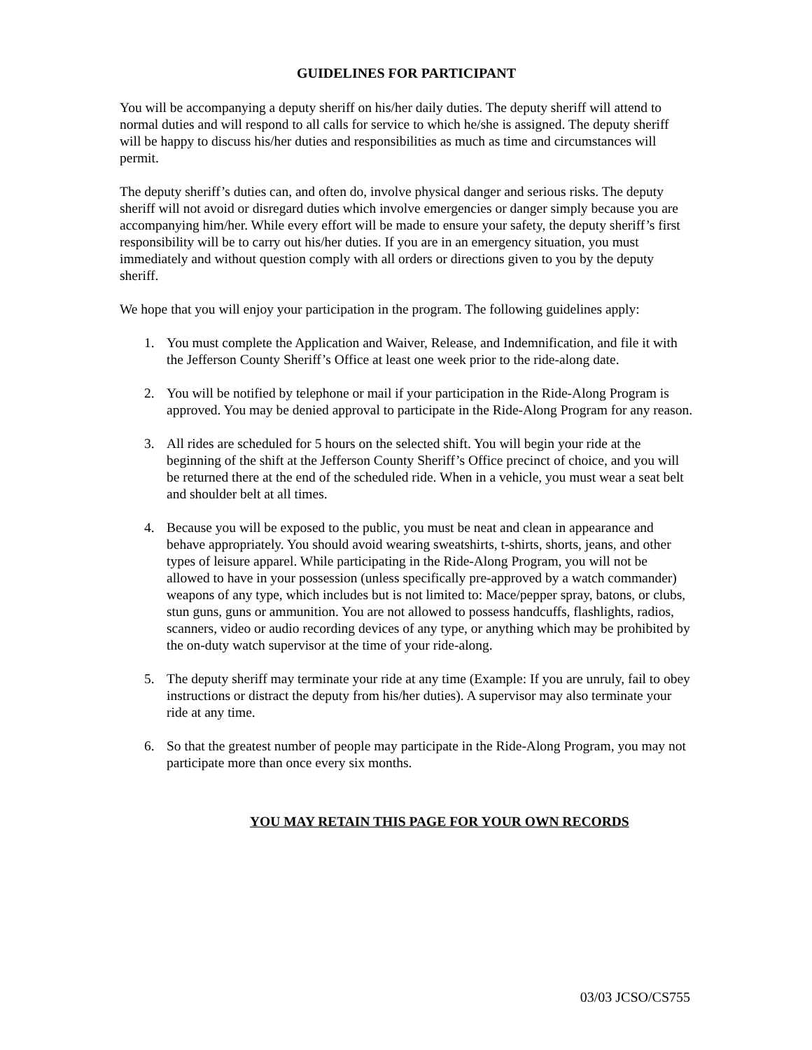GUIDELINES FOR PARTICIPANT
You will be accompanying a deputy sheriff on his/her daily duties. The deputy sheriff will attend to normal duties and will respond to all calls for service to which he/she is assigned. The deputy sheriff will be happy to discuss his/her duties and responsibilities as much as time and circumstances will permit.
The deputy sheriff’s duties can, and often do, involve physical danger and serious risks. The deputy sheriff will not avoid or disregard duties which involve emergencies or danger simply because you are accompanying him/her. While every effort will be made to ensure your safety, the deputy sheriff’s first responsibility will be to carry out his/her duties. If you are in an emergency situation, you must immediately and without question comply with all orders or directions given to you by the deputy sheriff.
We hope that you will enjoy your participation in the program. The following guidelines apply:
1. You must complete the Application and Waiver, Release, and Indemnification, and file it with the Jefferson County Sheriff’s Office at least one week prior to the ride-along date.
2. You will be notified by telephone or mail if your participation in the Ride-Along Program is approved. You may be denied approval to participate in the Ride-Along Program for any reason.
3. All rides are scheduled for 5 hours on the selected shift. You will begin your ride at the beginning of the shift at the Jefferson County Sheriff’s Office precinct of choice, and you will be returned there at the end of the scheduled ride. When in a vehicle, you must wear a seat belt and shoulder belt at all times.
4. Because you will be exposed to the public, you must be neat and clean in appearance and behave appropriately. You should avoid wearing sweatshirts, t-shirts, shorts, jeans, and other types of leisure apparel. While participating in the Ride-Along Program, you will not be allowed to have in your possession (unless specifically pre-approved by a watch commander) weapons of any type, which includes but is not limited to: Mace/pepper spray, batons, or clubs, stun guns, guns or ammunition. You are not allowed to possess handcuffs, flashlights, radios, scanners, video or audio recording devices of any type, or anything which may be prohibited by the on-duty watch supervisor at the time of your ride-along.
5. The deputy sheriff may terminate your ride at any time (Example: If you are unruly, fail to obey instructions or distract the deputy from his/her duties). A supervisor may also terminate your ride at any time.
6. So that the greatest number of people may participate in the Ride-Along Program, you may not participate more than once every six months.
YOU MAY RETAIN THIS PAGE FOR YOUR OWN RECORDS
03/03 JCSO/CS755